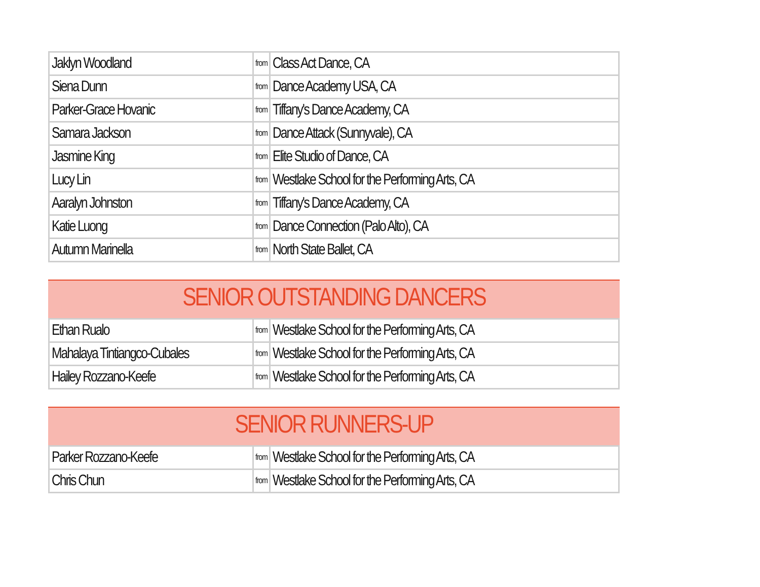| Jaklyn Woodland | from | Class Act Dance, CA |
| Siena Dunn | from | Dance Academy USA, CA |
| Parker-Grace Hovanic | from | Tiffany's Dance Academy, CA |
| Samara Jackson | from | Dance Attack (Sunnyvale), CA |
| Jasmine King | from | Elite Studio of Dance, CA |
| Lucy Lin | from | Westlake School for the Performing Arts, CA |
| Aaralyn Johnston | from | Tiffany's Dance Academy, CA |
| Katie Luong | from | Dance Connection (Palo Alto), CA |
| Autumn Marinella | from | North State Ballet, CA |
SENIOR OUTSTANDING DANCERS
| Ethan Rualo | from | Westlake School for the Performing Arts, CA |
| Mahalaya Tintiangco-Cubales | from | Westlake School for the Performing Arts, CA |
| Hailey Rozzano-Keefe | from | Westlake School for the Performing Arts, CA |
SENIOR RUNNERS-UP
| Parker Rozzano-Keefe | from | Westlake School for the Performing Arts, CA |
| Chris Chun | from | Westlake School for the Performing Arts, CA |